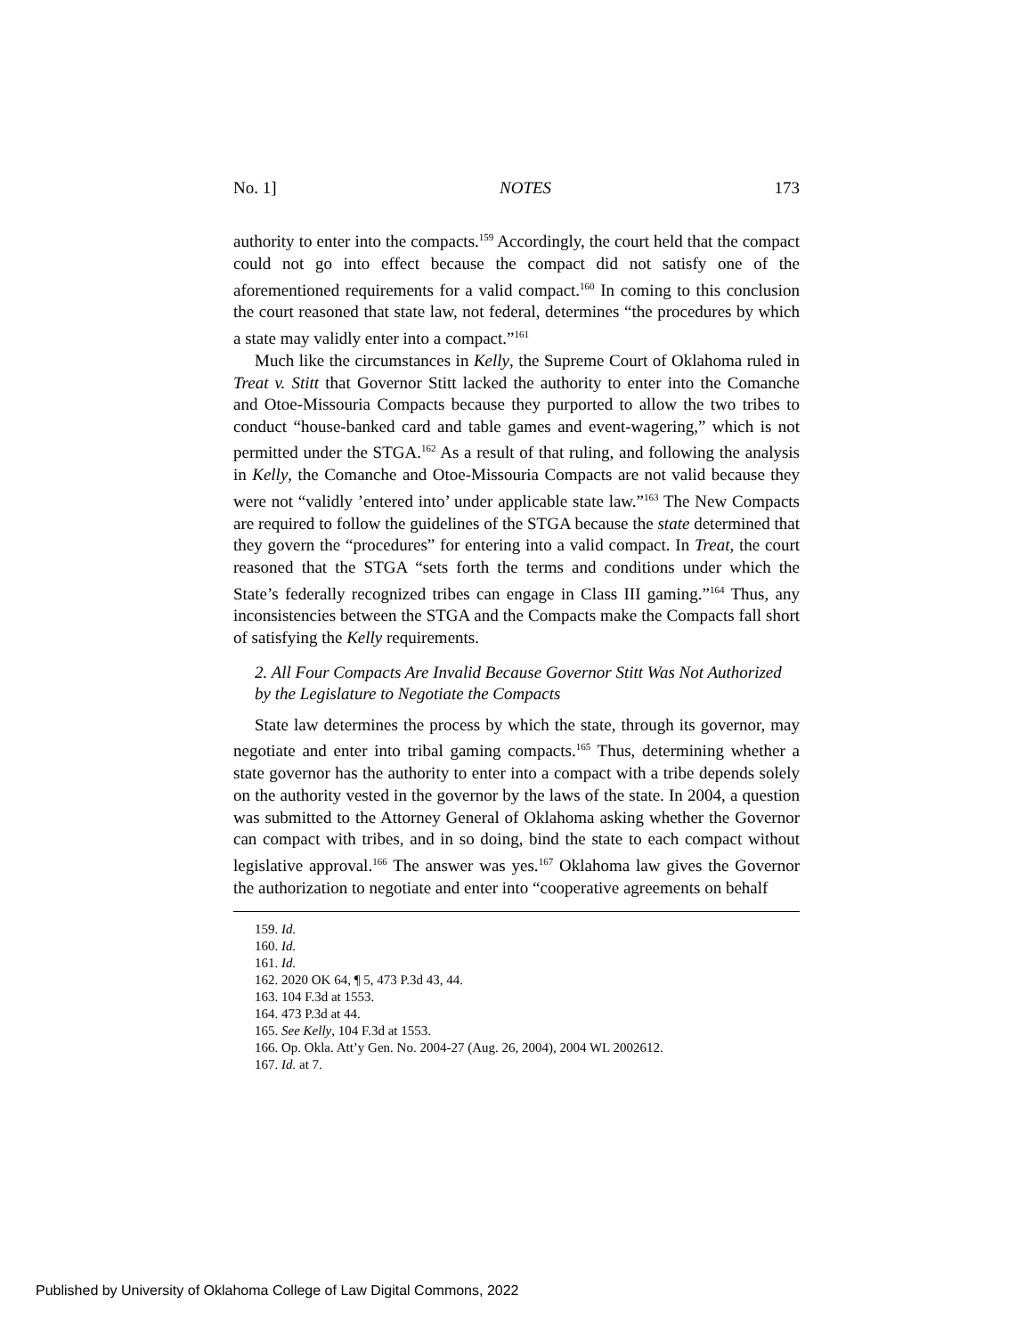No. 1] NOTES 173
authority to enter into the compacts.<sup>159</sup> Accordingly, the court held that the compact could not go into effect because the compact did not satisfy one of the aforementioned requirements for a valid compact.<sup>160</sup> In coming to this conclusion the court reasoned that state law, not federal, determines “the procedures by which a state may validly enter into a compact.”<sup>161</sup>
Much like the circumstances in Kelly, the Supreme Court of Oklahoma ruled in Treat v. Stitt that Governor Stitt lacked the authority to enter into the Comanche and Otoe-Missouria Compacts because they purported to allow the two tribes to conduct “house-banked card and table games and event-wagering,” which is not permitted under the STGA.<sup>162</sup> As a result of that ruling, and following the analysis in Kelly, the Comanche and Otoe-Missouria Compacts are not valid because they were not “validly ’entered into’ under applicable state law.”<sup>163</sup> The New Compacts are required to follow the guidelines of the STGA because the state determined that they govern the “procedures” for entering into a valid compact. In Treat, the court reasoned that the STGA “sets forth the terms and conditions under which the State’s federally recognized tribes can engage in Class III gaming.”<sup>164</sup> Thus, any inconsistencies between the STGA and the Compacts make the Compacts fall short of satisfying the Kelly requirements.
2. All Four Compacts Are Invalid Because Governor Stitt Was Not Authorized by the Legislature to Negotiate the Compacts
State law determines the process by which the state, through its governor, may negotiate and enter into tribal gaming compacts.<sup>165</sup> Thus, determining whether a state governor has the authority to enter into a compact with a tribe depends solely on the authority vested in the governor by the laws of the state. In 2004, a question was submitted to the Attorney General of Oklahoma asking whether the Governor can compact with tribes, and in so doing, bind the state to each compact without legislative approval.<sup>166</sup> The answer was yes.<sup>167</sup> Oklahoma law gives the Governor the authorization to negotiate and enter into “cooperative agreements on behalf
159. Id.
160. Id.
161. Id.
162. 2020 OK 64, ¶ 5, 473 P.3d 43, 44.
163. 104 F.3d at 1553.
164. 473 P.3d at 44.
165. See Kelly, 104 F.3d at 1553.
166. Op. Okla. Att’y Gen. No. 2004-27 (Aug. 26, 2004), 2004 WL 2002612.
167. Id. at 7.
Published by University of Oklahoma College of Law Digital Commons, 2022